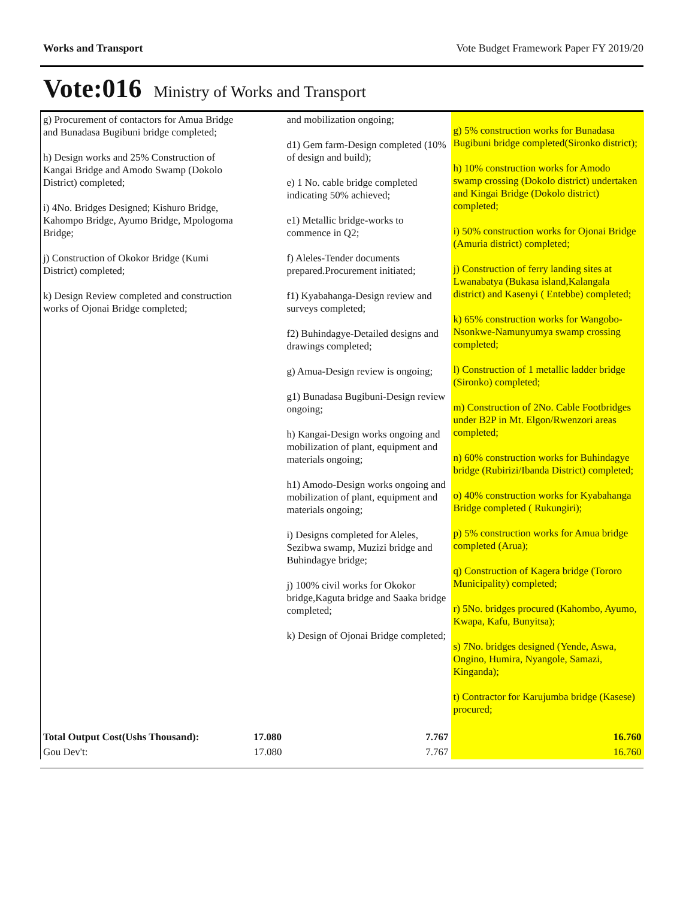Works and Transport Vote Budget Framework Paper FY 2019/20
Vote:016 Ministry of Works and Transport
| g) Procurement of contactors for Amua Bridge and Bunadasa Bugibuni bridge completed; h) Design works and 25% Construction of Kangai Bridge and Amodo Swamp (Dokolo District) completed; i) 4No. Bridges Designed; Kishuro Bridge, Kahompo Bridge, Ayumo Bridge, Mpologoma Bridge; j) Construction of Okokor Bridge (Kumi District) completed; k) Design Review completed and construction works of Ojonai Bridge completed; | | and mobilization ongoing; d1) Gem farm-Design completed (10% of design and build); e) 1 No. cable bridge completed indicating 50% achieved; e1) Metallic bridge-works to commence in Q2; f) Aleles-Tender documents prepared.Procurement initiated; f1) Kyabahanga-Design review and surveys completed; f2) Buhindagye-Detailed designs and drawings completed; g) Amua-Design review is ongoing; g1) Bunadasa Bugibuni-Design review ongoing; h) Kangai-Design works ongoing and mobilization of plant, equipment and materials ongoing; h1) Amodo-Design works ongoing and mobilization of plant, equipment and materials ongoing; i) Designs completed for Aleles, Sezibwa swamp, Muzizi bridge and Buhindagye bridge; j) 100% civil works for Okokor bridge,Kaguta bridge and Saaka bridge completed; k) Design of Ojonai Bridge completed; | g) 5% construction works for Bunadasa Bugibuni bridge completed(Sironko district); h) 10% construction works for Amodo swamp crossing (Dokolo district) undertaken and Kingai Bridge (Dokolo district) completed; i) 50% construction works for Ojonai Bridge (Amuria district) completed; j) Construction of ferry landing sites at Lwanabatya (Bukasa island,Kalangala district) and Kasenyi ( Entebbe) completed; k) 65% construction works for Wangobo-Nsonkwe-Namunyumya swamp crossing completed; l) Construction of 1 metallic ladder bridge (Sironko) completed; m) Construction of 2No. Cable Footbridges under B2P in Mt. Elgon/Rwenzori areas completed; n) 60% construction works for Buhindagye bridge (Rubirizi/Ibanda District) completed; o) 40% construction works for Kyabahanga Bridge completed ( Rukungiri); p) 5% construction works for Amua bridge completed (Arua); q) Construction of Kagera bridge (Tororo Municipality) completed; r) 5No. bridges procured (Kahombo, Ayumo, Kwapa, Kafu, Bunyitsa); s) 7No. bridges designed (Yende, Aswa, Ongino, Humira, Nyangole, Samazi, Kinganda); t) Contractor for Karujumba bridge (Kasese) procured; |
| Total Output Cost(Ushs Thousand): | 17.080 | 7.767 | 16.760 |
| Gou Dev't: | 17.080 | 7.767 | 16.760 |